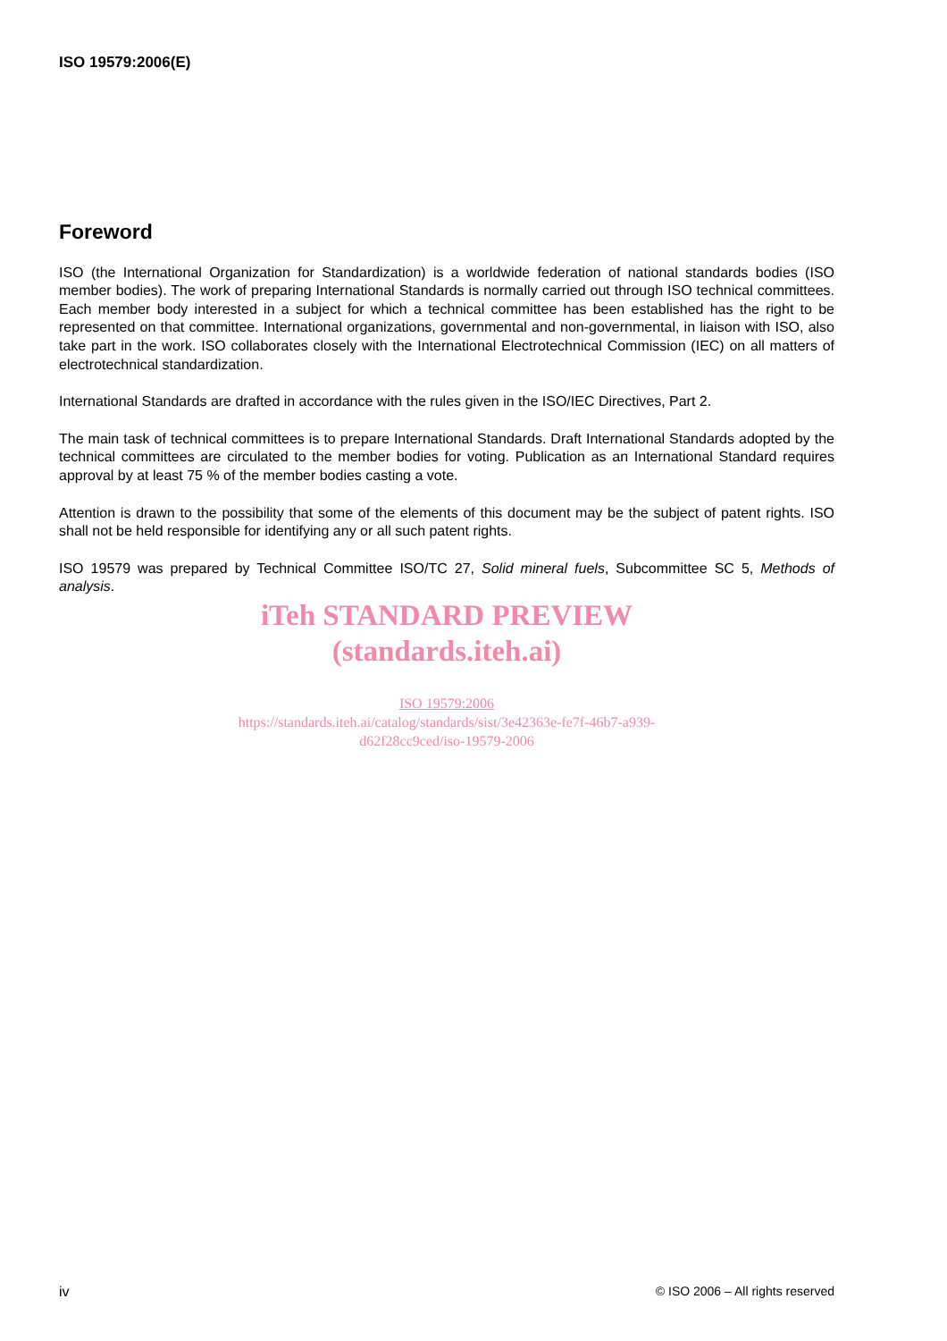ISO 19579:2006(E)
Foreword
ISO (the International Organization for Standardization) is a worldwide federation of national standards bodies (ISO member bodies). The work of preparing International Standards is normally carried out through ISO technical committees. Each member body interested in a subject for which a technical committee has been established has the right to be represented on that committee. International organizations, governmental and non-governmental, in liaison with ISO, also take part in the work. ISO collaborates closely with the International Electrotechnical Commission (IEC) on all matters of electrotechnical standardization.
International Standards are drafted in accordance with the rules given in the ISO/IEC Directives, Part 2.
The main task of technical committees is to prepare International Standards. Draft International Standards adopted by the technical committees are circulated to the member bodies for voting. Publication as an International Standard requires approval by at least 75 % of the member bodies casting a vote.
Attention is drawn to the possibility that some of the elements of this document may be the subject of patent rights. ISO shall not be held responsible for identifying any or all such patent rights.
ISO 19579 was prepared by Technical Committee ISO/TC 27, Solid mineral fuels, Subcommittee SC 5, Methods of analysis.
iTeh STANDARD PREVIEW
(standards.iteh.ai)
ISO 19579:2006
https://standards.iteh.ai/catalog/standards/sist/3e42363e-fe7f-46b7-a939-
d62f28cc9ced/iso-19579-2006
iv © ISO 2006 – All rights reserved